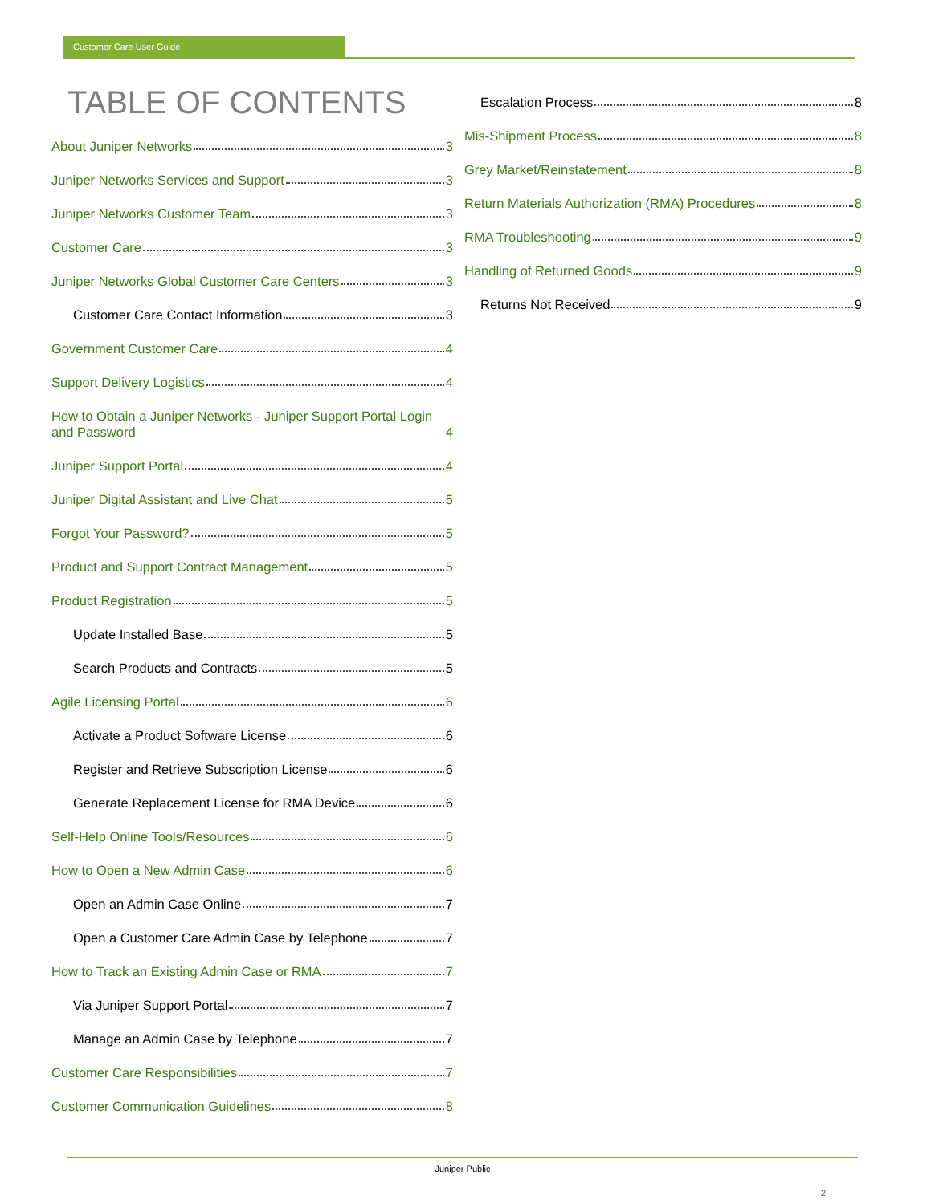Customer Care User Guide
TABLE OF CONTENTS
About Juniper Networks 3
Juniper Networks Services and Support 3
Juniper Networks Customer Team 3
Customer Care 3
Juniper Networks Global Customer Care Centers 3
Customer Care Contact Information 3
Government Customer Care 4
Support Delivery Logistics 4
How to Obtain a Juniper Networks - Juniper Support Portal Login and Password 4
Juniper Support Portal 4
Juniper Digital Assistant and Live Chat 5
Forgot Your Password? 5
Product and Support Contract Management 5
Product Registration 5
Update Installed Base 5
Search Products and Contracts 5
Agile Licensing Portal 6
Activate a Product Software License 6
Register and Retrieve Subscription License 6
Generate Replacement License for RMA Device 6
Self-Help Online Tools/Resources 6
How to Open a New Admin Case 6
Open an Admin Case Online 7
Open a Customer Care Admin Case by Telephone 7
How to Track an Existing Admin Case or RMA 7
Via Juniper Support Portal 7
Manage an Admin Case by Telephone 7
Customer Care Responsibilities 7
Customer Communication Guidelines 8
Escalation Process 8
Mis-Shipment Process 8
Grey Market/Reinstatement 8
Return Materials Authorization (RMA) Procedures 8
RMA Troubleshooting 9
Handling of Returned Goods 9
Returns Not Received 9
Juniper Public
2